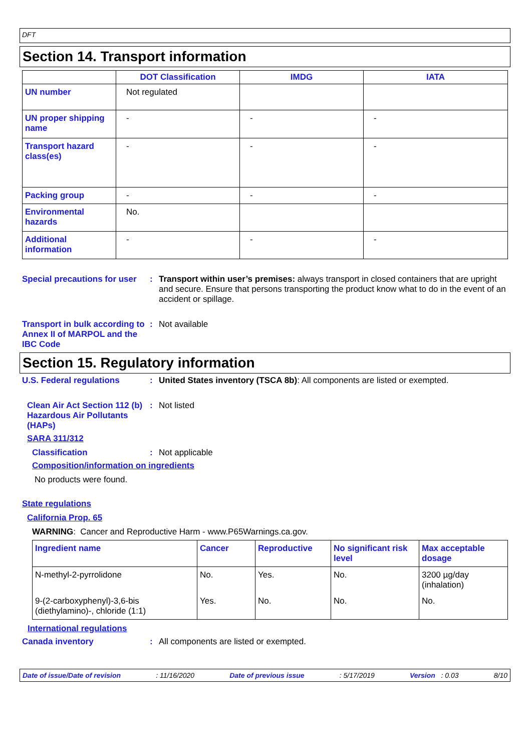DFT
Section 14. Transport information
| | DOT Classification | IMDG | IATA |
| --- | --- | --- | --- |
| UN number | Not regulated | | |
| UN proper shipping name | - | - | - |
| Transport hazard class(es) | - | - | - |
| Packing group | - | - | - |
| Environmental hazards | No. | | |
| Additional information | - | - | - |
Special precautions for user
: Transport within user’s premises: always transport in closed containers that are upright and secure. Ensure that persons transporting the product know what to do in the event of an accident or spillage.
Transport in bulk according to Annex II of MARPOL and the IBC Code
: Not available
Section 15. Regulatory information
U.S. Federal regulations : United States inventory (TSCA 8b): All components are listed or exempted.
Clean Air Act Section 112 (b) Hazardous Air Pollutants (HAPs)
: Not listed
SARA 311/312
Classification : Not applicable
Composition/information on ingredients
No products were found.
State regulations
California Prop. 65
WARNING: Cancer and Reproductive Harm - www.P65Warnings.ca.gov.
| Ingredient name | Cancer | Reproductive | No significant risk level | Max acceptable dosage |
| N-methyl-2-pyrrolidone | No. | Yes. | No. | 3200 µg/day (inhalation) |
| 9-(2-carboxyphenyl)-3,6-bis (diethylamino)-, chloride (1:1) | Yes. | No. | No. | No. |
International regulations
Canada inventory : All components are listed or exempted.
Date of issue/Date of revision: 11/16/2020 Date of previous issue: 5/17/2019 Version : 0.03 8/10